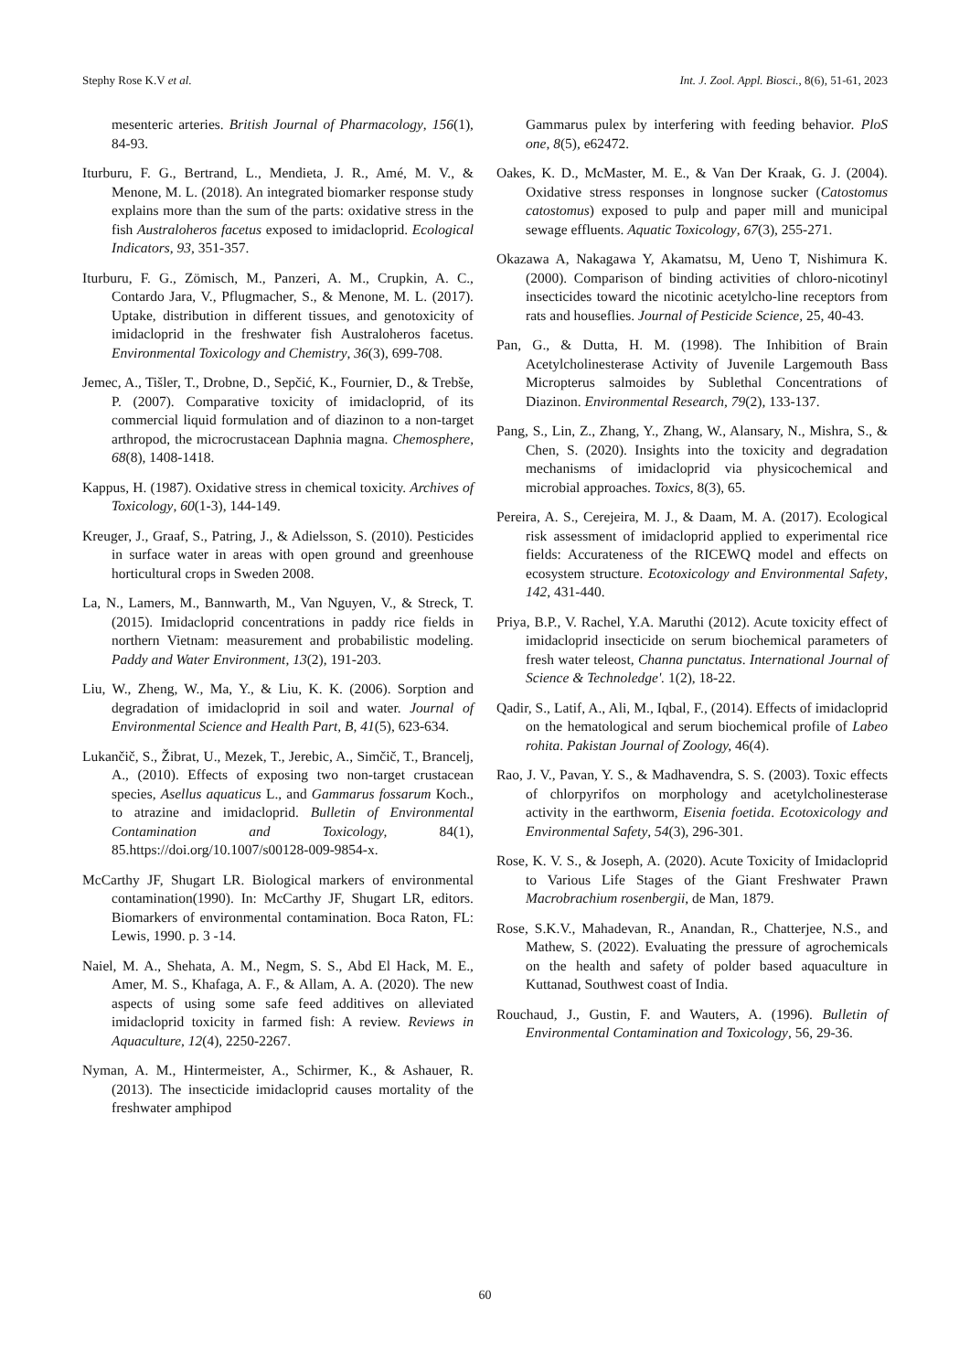Stephy Rose K.V et al. Int. J. Zool. Appl. Biosci., 8(6), 51-61, 2023
mesenteric arteries. British Journal of Pharmacology, 156(1), 84-93.
Iturburu, F. G., Bertrand, L., Mendieta, J. R., Amé, M. V., & Menone, M. L. (2018). An integrated biomarker response study explains more than the sum of the parts: oxidative stress in the fish Australoheros facetus exposed to imidacloprid. Ecological Indicators, 93, 351-357.
Iturburu, F. G., Zömisch, M., Panzeri, A. M., Crupkin, A. C., Contardo Jara, V., Pflugmacher, S., & Menone, M. L. (2017). Uptake, distribution in different tissues, and genotoxicity of imidacloprid in the freshwater fish Australoheros facetus. Environmental Toxicology and Chemistry, 36(3), 699-708.
Jemec, A., Tišler, T., Drobne, D., Sepčić, K., Fournier, D., & Trebše, P. (2007). Comparative toxicity of imidacloprid, of its commercial liquid formulation and of diazinon to a non-target arthropod, the microcrustacean Daphnia magna. Chemosphere, 68(8), 1408-1418.
Kappus, H. (1987). Oxidative stress in chemical toxicity. Archives of Toxicology, 60(1-3), 144-149.
Kreuger, J., Graaf, S., Patring, J., & Adielsson, S. (2010). Pesticides in surface water in areas with open ground and greenhouse horticultural crops in Sweden 2008.
La, N., Lamers, M., Bannwarth, M., Van Nguyen, V., & Streck, T. (2015). Imidacloprid concentrations in paddy rice fields in northern Vietnam: measurement and probabilistic modeling. Paddy and Water Environment, 13(2), 191-203.
Liu, W., Zheng, W., Ma, Y., & Liu, K. K. (2006). Sorption and degradation of imidacloprid in soil and water. Journal of Environmental Science and Health Part, B, 41(5), 623-634.
Lukančič, S., Žibrat, U., Mezek, T., Jerebic, A., Simčič, T., Brancelj, A., (2010). Effects of exposing two non-target crustacean species, Asellus aquaticus L., and Gammarus fossarum Koch., to atrazine and imidacloprid. Bulletin of Environmental Contamination and Toxicology, 84(1), 85.https://doi.org/10.1007/s00128-009-9854-x.
McCarthy JF, Shugart LR. Biological markers of environmental contamination(1990). In: McCarthy JF, Shugart LR, editors. Biomarkers of environmental contamination. Boca Raton, FL: Lewis, 1990. p. 3 -14.
Naiel, M. A., Shehata, A. M., Negm, S. S., Abd El Hack, M. E., Amer, M. S., Khafaga, A. F., & Allam, A. A. (2020). The new aspects of using some safe feed additives on alleviated imidacloprid toxicity in farmed fish: A review. Reviews in Aquaculture, 12(4), 2250-2267.
Nyman, A. M., Hintermeister, A., Schirmer, K., & Ashauer, R. (2013). The insecticide imidacloprid causes mortality of the freshwater amphipod
Gammarus pulex by interfering with feeding behavior. PloS one, 8(5), e62472.
Oakes, K. D., McMaster, M. E., & Van Der Kraak, G. J. (2004). Oxidative stress responses in longnose sucker (Catostomus catostomus) exposed to pulp and paper mill and municipal sewage effluents. Aquatic Toxicology, 67(3), 255-271.
Okazawa A, Nakagawa Y, Akamatsu, M, Ueno T, Nishimura K. (2000). Comparison of binding activities of chloro-nicotinyl insecticides toward the nicotinic acetylcho-line receptors from rats and houseflies. Journal of Pesticide Science, 25, 40-43.
Pan, G., & Dutta, H. M. (1998). The Inhibition of Brain Acetylcholinesterase Activity of Juvenile Largemouth Bass Micropterus salmoides by Sublethal Concentrations of Diazinon. Environmental Research, 79(2), 133-137.
Pang, S., Lin, Z., Zhang, Y., Zhang, W., Alansary, N., Mishra, S., & Chen, S. (2020). Insights into the toxicity and degradation mechanisms of imidacloprid via physicochemical and microbial approaches. Toxics, 8(3), 65.
Pereira, A. S., Cerejeira, M. J., & Daam, M. A. (2017). Ecological risk assessment of imidacloprid applied to experimental rice fields: Accurateness of the RICEWQ model and effects on ecosystem structure. Ecotoxicology and Environmental Safety, 142, 431-440.
Priya, B.P., V. Rachel, Y.A. Maruthi (2012). Acute toxicity effect of imidacloprid insecticide on serum biochemical parameters of fresh water teleost, Channa punctatus. International Journal of Science & Technoledge'. 1(2), 18-22.
Qadir, S., Latif, A., Ali, M., Iqbal, F., (2014). Effects of imidacloprid on the hematological and serum biochemical profile of Labeo rohita. Pakistan Journal of Zoology, 46(4).
Rao, J. V., Pavan, Y. S., & Madhavendra, S. S. (2003). Toxic effects of chlorpyrifos on morphology and acetylcholinesterase activity in the earthworm, Eisenia foetida. Ecotoxicology and Environmental Safety, 54(3), 296-301.
Rose, K. V. S., & Joseph, A. (2020). Acute Toxicity of Imidacloprid to Various Life Stages of the Giant Freshwater Prawn Macrobrachium rosenbergii, de Man, 1879.
Rose, S.K.V., Mahadevan, R., Anandan, R., Chatterjee, N.S., and Mathew, S. (2022). Evaluating the pressure of agrochemicals on the health and safety of polder based aquaculture in Kuttanad, Southwest coast of India.
Rouchaud, J., Gustin, F. and Wauters, A. (1996). Bulletin of Environmental Contamination and Toxicology, 56, 29-36.
60